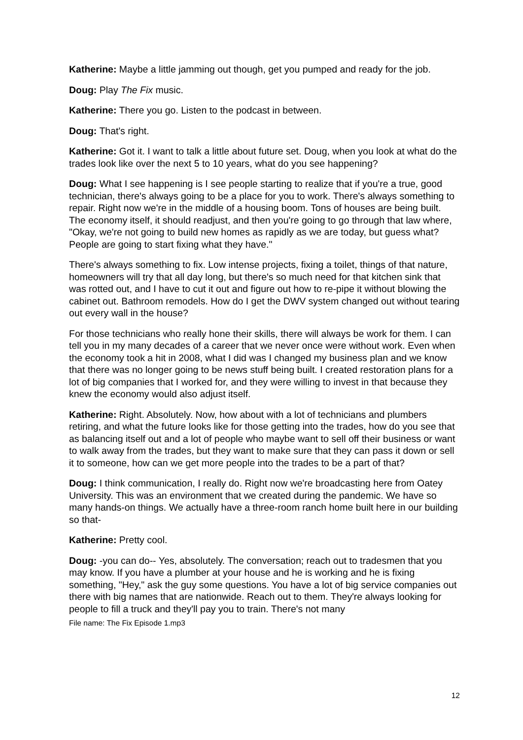Katherine: Maybe a little jamming out though, get you pumped and ready for the job.
Doug: Play The Fix music.
Katherine: There you go. Listen to the podcast in between.
Doug: That's right.
Katherine: Got it. I want to talk a little about future set. Doug, when you look at what do the trades look like over the next 5 to 10 years, what do you see happening?
Doug: What I see happening is I see people starting to realize that if you're a true, good technician, there's always going to be a place for you to work. There's always something to repair. Right now we're in the middle of a housing boom. Tons of houses are being built. The economy itself, it should readjust, and then you're going to go through that law where, "Okay, we're not going to build new homes as rapidly as we are today, but guess what? People are going to start fixing what they have."
There's always something to fix. Low intense projects, fixing a toilet, things of that nature, homeowners will try that all day long, but there's so much need for that kitchen sink that was rotted out, and I have to cut it out and figure out how to re-pipe it without blowing the cabinet out. Bathroom remodels. How do I get the DWV system changed out without tearing out every wall in the house?
For those technicians who really hone their skills, there will always be work for them. I can tell you in my many decades of a career that we never once were without work. Even when the economy took a hit in 2008, what I did was I changed my business plan and we know that there was no longer going to be news stuff being built. I created restoration plans for a lot of big companies that I worked for, and they were willing to invest in that because they knew the economy would also adjust itself.
Katherine: Right. Absolutely. Now, how about with a lot of technicians and plumbers retiring, and what the future looks like for those getting into the trades, how do you see that as balancing itself out and a lot of people who maybe want to sell off their business or want to walk away from the trades, but they want to make sure that they can pass it down or sell it to someone, how can we get more people into the trades to be a part of that?
Doug: I think communication, I really do. Right now we're broadcasting here from Oatey University. This was an environment that we created during the pandemic. We have so many hands-on things. We actually have a three-room ranch home built here in our building so that-
Katherine: Pretty cool.
Doug: -you can do-- Yes, absolutely. The conversation; reach out to tradesmen that you may know. If you have a plumber at your house and he is working and he is fixing something, "Hey," ask the guy some questions. You have a lot of big service companies out there with big names that are nationwide. Reach out to them. They're always looking for people to fill a truck and they'll pay you to train. There's not many
File name: The Fix Episode 1.mp3
12